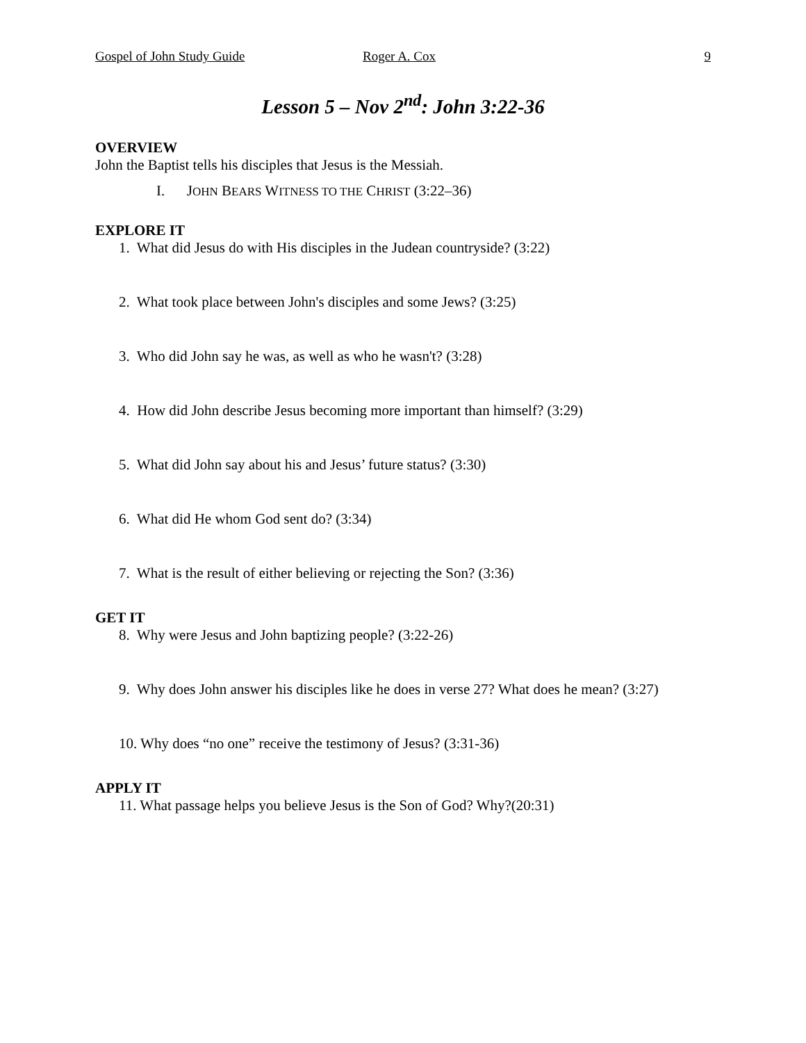Gospel of John Study Guide Roger A. Cox 9
Lesson 5 – Nov 2<sup>nd</sup>: John 3:22-36
OVERVIEW
John the Baptist tells his disciples that Jesus is the Messiah.
I. JOHN BEARS WITNESS TO THE CHRIST (3:22–36)
EXPLORE IT
1. What did Jesus do with His disciples in the Judean countryside? (3:22)
2. What took place between John's disciples and some Jews? (3:25)
3. Who did John say he was, as well as who he wasn't? (3:28)
4. How did John describe Jesus becoming more important than himself? (3:29)
5. What did John say about his and Jesus’ future status? (3:30)
6. What did He whom God sent do? (3:34)
7. What is the result of either believing or rejecting the Son? (3:36)
GET IT
8. Why were Jesus and John baptizing people? (3:22-26)
9. Why does John answer his disciples like he does in verse 27? What does he mean? (3:27)
10. Why does “no one” receive the testimony of Jesus? (3:31-36)
APPLY IT
11. What passage helps you believe Jesus is the Son of God? Why?(20:31)